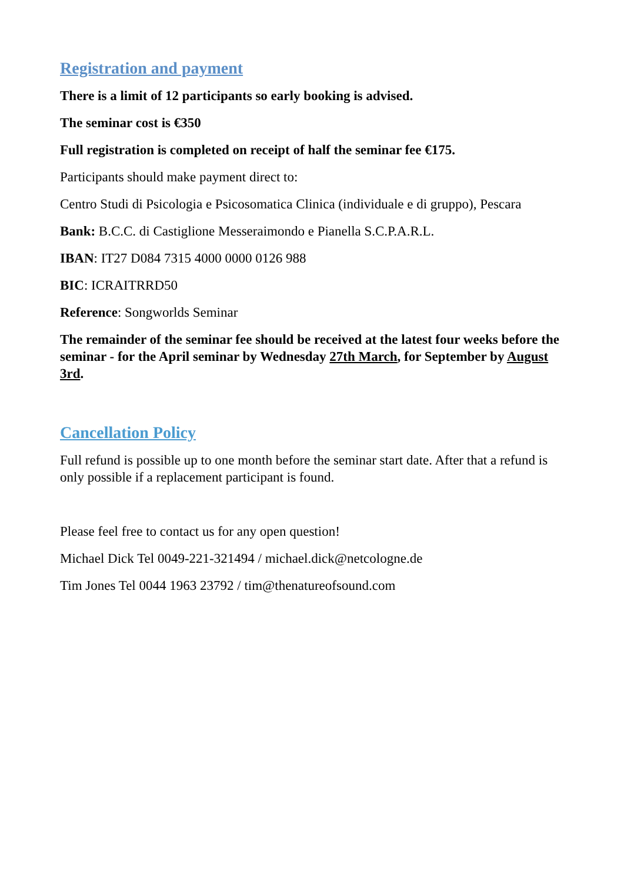Registration and payment
There is a limit of 12 participants so early booking is advised.
The seminar cost is €350
Full registration is completed on receipt of half the seminar fee €175.
Participants should make payment direct to:
Centro Studi di Psicologia e Psicosomatica Clinica (individuale e di gruppo), Pescara
Bank: B.C.C. di Castiglione Messeraimondo e Pianella S.C.P.A.R.L.
IBAN: IT27 D084 7315 4000 0000 0126 988
BIC: ICRAITRRD50
Reference: Songworlds Seminar
The remainder of the seminar fee should be received at the latest four weeks before the seminar - for the April seminar by Wednesday 27th March, for September by August 3rd.
Cancellation Policy
Full refund is possible up to one month before the seminar start date. After that a refund is only possible if a replacement participant is found.
Please feel free to contact us for any open question!
Michael Dick Tel 0049-221-321494 / michael.dick@netcologne.de
Tim Jones Tel 0044 1963 23792 / tim@thenatureofsound.com